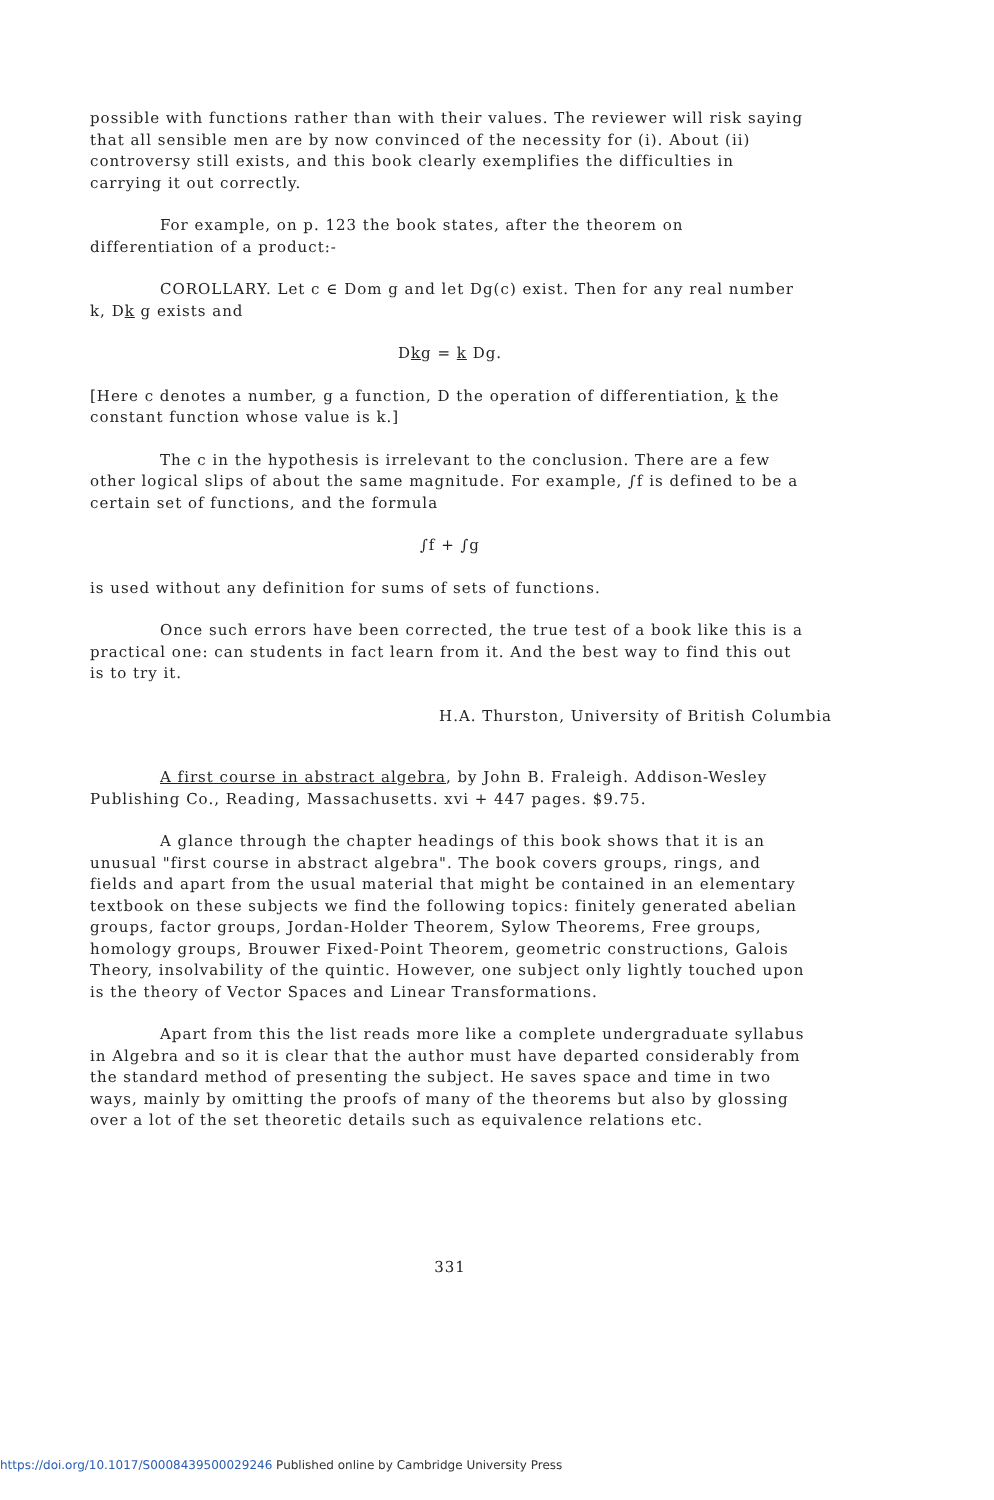possible with functions rather than with their values. The reviewer will risk saying that all sensible men are by now convinced of the necessity for (i). About (ii) controversy still exists, and this book clearly exemplifies the difficulties in carrying it out correctly.
For example, on p. 123 the book states, after the theorem on differentiation of a product:-
COROLLARY. Let c ∈ Dom g and let Dg(c) exist. Then for any real number k, Dk g exists and
Dkg = k Dg.
[Here c denotes a number, g a function, D the operation of differentiation, k the constant function whose value is k.]
The c in the hypothesis is irrelevant to the conclusion. There are a few other logical slips of about the same magnitude. For example, ∫f is defined to be a certain set of functions, and the formula
∫f + ∫g
is used without any definition for sums of sets of functions.
Once such errors have been corrected, the true test of a book like this is a practical one: can students in fact learn from it. And the best way to find this out is to try it.
H.A. Thurston, University of British Columbia
A first course in abstract algebra, by John B. Fraleigh. Addison-Wesley Publishing Co., Reading, Massachusetts. xvi + 447 pages. $9.75.
A glance through the chapter headings of this book shows that it is an unusual "first course in abstract algebra". The book covers groups, rings, and fields and apart from the usual material that might be contained in an elementary textbook on these subjects we find the following topics: finitely generated abelian groups, factor groups, Jordan-Holder Theorem, Sylow Theorems, Free groups, homology groups, Brouwer Fixed-Point Theorem, geometric constructions, Galois Theory, insolvability of the quintic. However, one subject only lightly touched upon is the theory of Vector Spaces and Linear Transformations.
Apart from this the list reads more like a complete undergraduate syllabus in Algebra and so it is clear that the author must have departed considerably from the standard method of presenting the subject. He saves space and time in two ways, mainly by omitting the proofs of many of the theorems but also by glossing over a lot of the set theoretic details such as equivalence relations etc.
331
https://doi.org/10.1017/S0008439500029246 Published online by Cambridge University Press